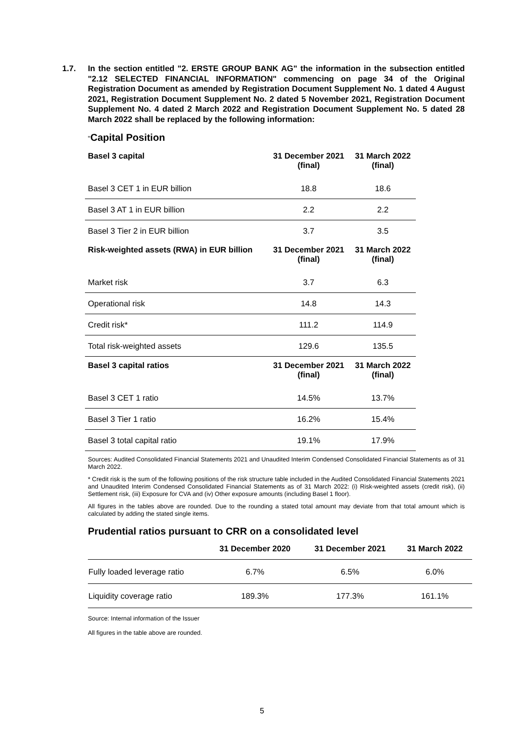1.7. In the section entitled "2. ERSTE GROUP BANK AG" the information in the subsection entitled "2.12 SELECTED FINANCIAL INFORMATION" commencing on page 34 of the Original Registration Document as amended by Registration Document Supplement No. 1 dated 4 August 2021, Registration Document Supplement No. 2 dated 5 November 2021, Registration Document Supplement No. 4 dated 2 March 2022 and Registration Document Supplement No. 5 dated 28 March 2022 shall be replaced by the following information:
"Capital Position
| Basel 3 capital | 31 December 2021 (final) | 31 March 2022 (final) |
| --- | --- | --- |
| Basel 3 CET 1 in EUR billion | 18.8 | 18.6 |
| Basel 3 AT 1 in EUR billion | 2.2 | 2.2 |
| Basel 3 Tier 2 in EUR billion | 3.7 | 3.5 |
| Risk-weighted assets (RWA) in EUR billion | 31 December 2021 (final) | 31 March 2022 (final) |
| Market risk | 3.7 | 6.3 |
| Operational risk | 14.8 | 14.3 |
| Credit risk* | 111.2 | 114.9 |
| Total risk-weighted assets | 129.6 | 135.5 |
| Basel 3 capital ratios | 31 December 2021 (final) | 31 March 2022 (final) |
| Basel 3 CET 1 ratio | 14.5% | 13.7% |
| Basel 3 Tier 1 ratio | 16.2% | 15.4% |
| Basel 3 total capital ratio | 19.1% | 17.9% |
Sources: Audited Consolidated Financial Statements 2021 and Unaudited Interim Condensed Consolidated Financial Statements as of 31 March 2022.
* Credit risk is the sum of the following positions of the risk structure table included in the Audited Consolidated Financial Statements 2021 and Unaudited Interim Condensed Consolidated Financial Statements as of 31 March 2022: (i) Risk-weighted assets (credit risk), (ii) Settlement risk, (iii) Exposure for CVA and (iv) Other exposure amounts (including Basel 1 floor).
All figures in the tables above are rounded. Due to the rounding a stated total amount may deviate from that total amount which is calculated by adding the stated single items.
Prudential ratios pursuant to CRR on a consolidated level
| | 31 December 2020 | 31 December 2021 | 31 March 2022 |
| --- | --- | --- | --- |
| Fully loaded leverage ratio | 6.7% | 6.5% | 6.0% |
| Liquidity coverage ratio | 189.3% | 177.3% | 161.1% |
Source: Internal information of the Issuer
All figures in the table above are rounded.
5